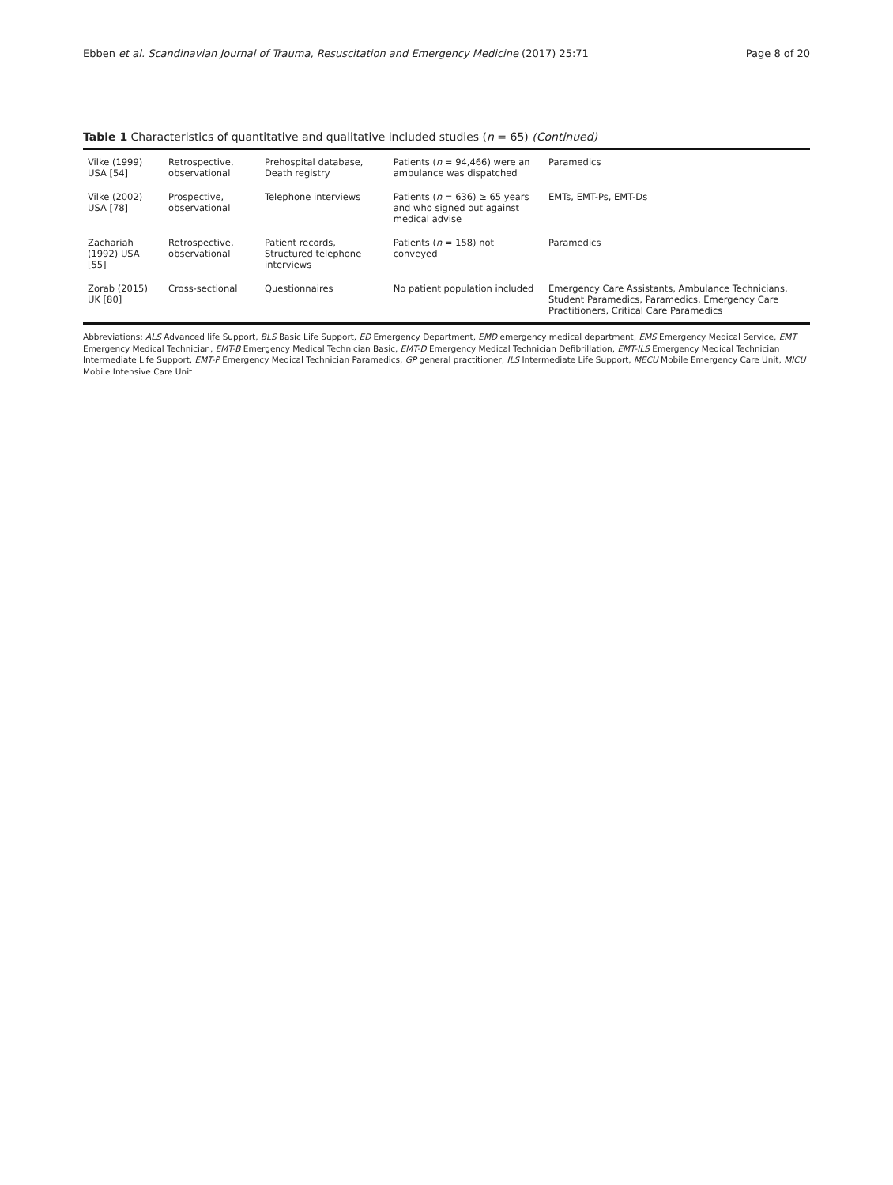Ebben et al. Scandinavian Journal of Trauma, Resuscitation and Emergency Medicine (2017) 25:71 Page 8 of 20
Table 1 Characteristics of quantitative and qualitative included studies (n = 65) (Continued)
| Vilke (1999) USA [54] | Retrospective, observational | Prehospital database, Death registry | Patients ( n = 94,466) were an ambulance was dispatched | Paramedics |
| Vilke (2002) USA [78] | Prospective, observational | Telephone interviews | Patients ( n = 636) ≥ 65 years and who signed out against medical advise | EMTs, EMT-Ps, EMT-Ds |
| Zachariah (1992) USA [55] | Retrospective, observational | Patient records, Structured telephone interviews | Patients ( n = 158) not conveyed | Paramedics |
| Zorab (2015) UK [80] | Cross-sectional | Questionnaires | No patient population included | Emergency Care Assistants, Ambulance Technicians, Student Paramedics, Paramedics, Emergency Care Practitioners, Critical Care Paramedics |
Abbreviations: ALS Advanced life Support, BLS Basic Life Support, ED Emergency Department, EMD emergency medical department, EMS Emergency Medical Service, EMT Emergency Medical Technician, EMT-B Emergency Medical Technician Basic, EMT-D Emergency Medical Technician Defibrillation, EMT-ILS Emergency Medical Technician Intermediate Life Support, EMT-P Emergency Medical Technician Paramedics, GP general practitioner, ILS Intermediate Life Support, MECU Mobile Emergency Care Unit, MICU Mobile Intensive Care Unit